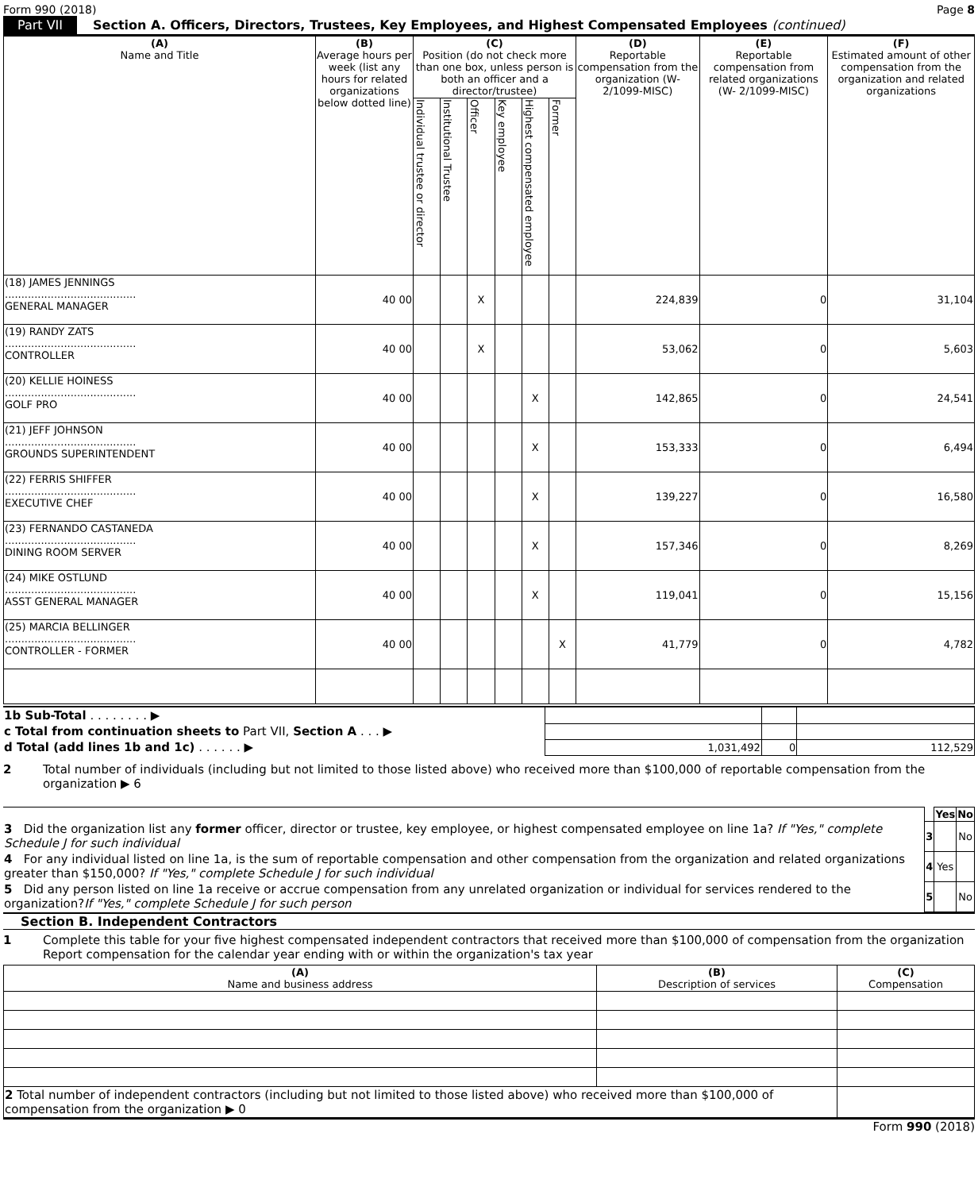Form 990 (2018) Page 8
Part VII Section A. Officers, Directors, Trustees, Key Employees, and Highest Compensated Employees (continued)
| (A) Name and Title | (B) Average hours per week (list any hours for related organizations below dotted line) | (C) Position (do not check more than one box, unless person is both an officer and a director/trustee) | | | | | | (D) Reportable compensation from the organization (W-2/1099-MISC) | (E) Reportable compensation from related organizations (W- 2/1099-MISC) | (F) Estimated amount of other compensation from the organization and related organizations |
| --- | --- | --- | --- | --- | --- | --- | --- | --- | --- | --- |
| | | Individual trustee or director | Institutional Trustee | Officer | Key employee | Highest compensated employee | Former | | | |
| (18) JAMES JENNINGS ........................................ GENERAL MANAGER | 40 00 | | | X | | | | 224,839 | 0 | 31,104 |
| (19) RANDY ZATS ........................................ CONTROLLER | 40 00 | | | X | | | | 53,062 | 0 | 5,603 |
| (20) KELLIE HOINESS ........................................ GOLF PRO | 40 00 | | | | | X | | 142,865 | 0 | 24,541 |
| (21) JEFF JOHNSON ........................................ GROUNDS SUPERINTENDENT | 40 00 | | | | | X | | 153,333 | 0 | 6,494 |
| (22) FERRIS SHIFFER ........................................ EXECUTIVE CHEF | 40 00 | | | | | X | | 139,227 | 0 | 16,580 |
| (23) FERNANDO CASTANEDA ........................................ DINING ROOM SERVER | 40 00 | | | | | X | | 157,346 | 0 | 8,269 |
| (24) MIKE OSTLUND ........................................ ASST GENERAL MANAGER | 40 00 | | | | | X | | 119,041 | 0 | 15,156 |
| (25) MARCIA BELLINGER ........................................ CONTROLLER - FORMER | 40 00 | | | | | | X | 41,779 | 0 | 4,782 |
| 1b Sub-Total . . . . . . . . ▶ | | | |
| c Total from continuation sheets to Part VII, Section A . . . ▶ | | | |
| d Total (add lines 1b and 1c) . . . . . . ▶ | 1,031,492 | 0 | 112,529 |
2 Total number of individuals (including but not limited to those listed above) who received more than $100,000 of reportable compensation from the organization ▶ 6
| | | Yes | No |
| 3 Did the organization list any former officer, director or trustee, key employee, or highest compensated employee on line 1a? If "Yes," complete Schedule J for such individual | 3 | | No |
| 4 For any individual listed on line 1a, is the sum of reportable compensation and other compensation from the organization and related organizations greater than $150,000? If "Yes," complete Schedule J for such individual | 4 | Yes | |
| 5 Did any person listed on line 1a receive or accrue compensation from any unrelated organization or individual for services rendered to the organization? If "Yes," complete Schedule J for such person | 5 | | No |
Section B. Independent Contractors
1 Complete this table for your five highest compensated independent contractors that received more than $100,000 of compensation from the organization Report compensation for the calendar year ending with or within the organization's tax year
| (A) Name and business address | (B) Description of services | (C) Compensation |
| --- | --- | --- |
| 2 Total number of independent contractors (including but not limited to those listed above) who received more than $100,000 of compensation from the organization ▶ 0 | | |
Form 990 (2018)